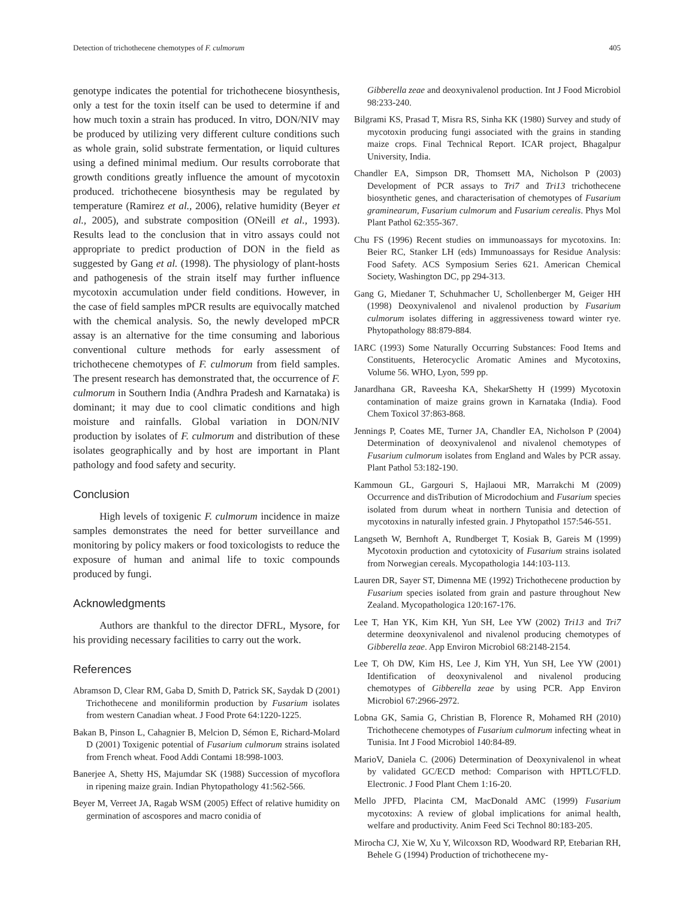Detection of trichothecene chemotypes of F. culmorum 405
genotype indicates the potential for trichothecene biosynthesis, only a test for the toxin itself can be used to determine if and how much toxin a strain has produced. In vitro, DON/NIV may be produced by utilizing very different culture conditions such as whole grain, solid substrate fermentation, or liquid cultures using a defined minimal medium. Our results corroborate that growth conditions greatly influence the amount of mycotoxin produced. trichothecene biosynthesis may be regulated by temperature (Ramirez et al., 2006), relative humidity (Beyer et al., 2005), and substrate composition (ONeill et al., 1993). Results lead to the conclusion that in vitro assays could not appropriate to predict production of DON in the field as suggested by Gang et al. (1998). The physiology of plant-hosts and pathogenesis of the strain itself may further influence mycotoxin accumulation under field conditions. However, in the case of field samples mPCR results are equivocally matched with the chemical analysis. So, the newly developed mPCR assay is an alternative for the time consuming and laborious conventional culture methods for early assessment of trichothecene chemotypes of F. culmorum from field samples. The present research has demonstrated that, the occurrence of F. culmorum in Southern India (Andhra Pradesh and Karnataka) is dominant; it may due to cool climatic conditions and high moisture and rainfalls. Global variation in DON/NIV production by isolates of F. culmorum and distribution of these isolates geographically and by host are important in Plant pathology and food safety and security.
Conclusion
High levels of toxigenic F. culmorum incidence in maize samples demonstrates the need for better surveillance and monitoring by policy makers or food toxicologists to reduce the exposure of human and animal life to toxic compounds produced by fungi.
Acknowledgments
Authors are thankful to the director DFRL, Mysore, for his providing necessary facilities to carry out the work.
References
Abramson D, Clear RM, Gaba D, Smith D, Patrick SK, Saydak D (2001) Trichothecene and moniliformin production by Fusarium isolates from western Canadian wheat. J Food Prote 64:1220-1225.
Bakan B, Pinson L, Cahagnier B, Melcion D, Sémon E, Richard-Molard D (2001) Toxigenic potential of Fusarium culmorum strains isolated from French wheat. Food Addi Contami 18:998-1003.
Banerjee A, Shetty HS, Majumdar SK (1988) Succession of mycoflora in ripening maize grain. Indian Phytopathology 41:562-566.
Beyer M, Verreet JA, Ragab WSM (2005) Effect of relative humidity on germination of ascospores and macro conidia of
Gibberella zeae and deoxynivalenol production. Int J Food Microbiol 98:233-240.
Bilgrami KS, Prasad T, Misra RS, Sinha KK (1980) Survey and study of mycotoxin producing fungi associated with the grains in standing maize crops. Final Technical Report. ICAR project, Bhagalpur University, India.
Chandler EA, Simpson DR, Thomsett MA, Nicholson P (2003) Development of PCR assays to Tri7 and Tri13 trichothecene biosynthetic genes, and characterisation of chemotypes of Fusarium graminearum, Fusarium culmorum and Fusarium cerealis. Phys Mol Plant Pathol 62:355-367.
Chu FS (1996) Recent studies on immunoassays for mycotoxins. In: Beier RC, Stanker LH (eds) Immunoassays for Residue Analysis: Food Safety. ACS Symposium Series 621. American Chemical Society, Washington DC, pp 294-313.
Gang G, Miedaner T, Schuhmacher U, Schollenberger M, Geiger HH (1998) Deoxynivalenol and nivalenol production by Fusarium culmorum isolates differing in aggressiveness toward winter rye. Phytopathology 88:879-884.
IARC (1993) Some Naturally Occurring Substances: Food Items and Constituents, Heterocyclic Aromatic Amines and Mycotoxins, Volume 56. WHO, Lyon, 599 pp.
Janardhana GR, Raveesha KA, ShekarShetty H (1999) Mycotoxin contamination of maize grains grown in Karnataka (India). Food Chem Toxicol 37:863-868.
Jennings P, Coates ME, Turner JA, Chandler EA, Nicholson P (2004) Determination of deoxynivalenol and nivalenol chemotypes of Fusarium culmorum isolates from England and Wales by PCR assay. Plant Pathol 53:182-190.
Kammoun GL, Gargouri S, Hajlaoui MR, Marrakchi M (2009) Occurrence and disTribution of Microdochium and Fusarium species isolated from durum wheat in northern Tunisia and detection of mycotoxins in naturally infested grain. J Phytopathol 157:546-551.
Langseth W, Bernhoft A, Rundberget T, Kosiak B, Gareis M (1999) Mycotoxin production and cytotoxicity of Fusarium strains isolated from Norwegian cereals. Mycopathologia 144:103-113.
Lauren DR, Sayer ST, Dimenna ME (1992) Trichothecene production by Fusarium species isolated from grain and pasture throughout New Zealand. Mycopathologica 120:167-176.
Lee T, Han YK, Kim KH, Yun SH, Lee YW (2002) Tri13 and Tri7 determine deoxynivalenol and nivalenol producing chemotypes of Gibberella zeae. App Environ Microbiol 68:2148-2154.
Lee T, Oh DW, Kim HS, Lee J, Kim YH, Yun SH, Lee YW (2001) Identification of deoxynivalenol and nivalenol producing chemotypes of Gibberella zeae by using PCR. App Environ Microbiol 67:2966-2972.
Lobna GK, Samia G, Christian B, Florence R, Mohamed RH (2010) Trichothecene chemotypes of Fusarium culmorum infecting wheat in Tunisia. Int J Food Microbiol 140:84-89.
MarioV, Daniela C. (2006) Determination of Deoxynivalenol in wheat by validated GC/ECD method: Comparison with HPTLC/FLD. Electronic. J Food Plant Chem 1:16-20.
Mello JPFD, Placinta CM, MacDonald AMC (1999) Fusarium mycotoxins: A review of global implications for animal health, welfare and productivity. Anim Feed Sci Technol 80:183-205.
Mirocha CJ, Xie W, Xu Y, Wilcoxson RD, Woodward RP, Etebarian RH, Behele G (1994) Production of trichothecene my-